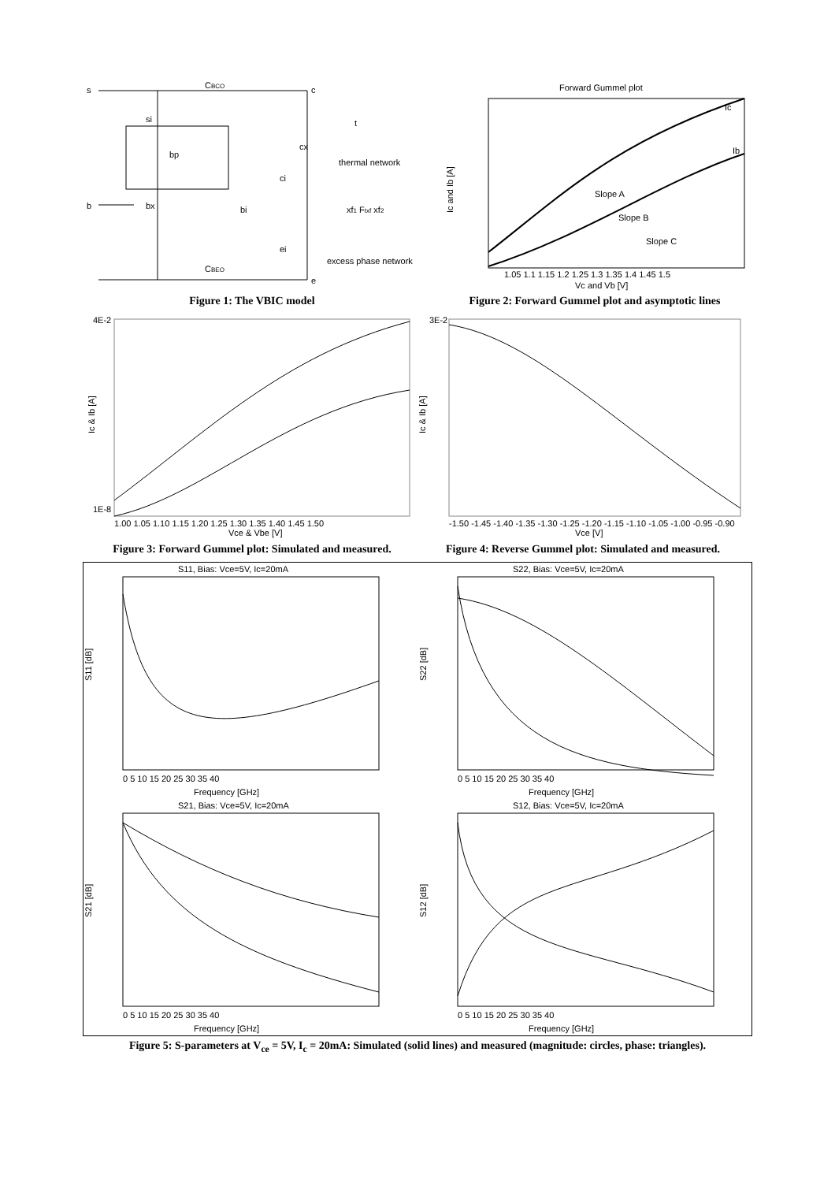s
c
CBCO
b
e
CBEO
si
bp
cx
ci
bx
bi
ei
xf1 Ftxf xf2
t
thermal network
excess phase network
Figure 1: The VBIC model
Forward Gummel plot
Ic
Ib
Slope A
Slope B
Slope C
Ic and Ib [A]
1.05 1.1 1.15 1.2 1.25 1.3 1.35 1.4 1.45 1.5
Vc and Vb [V]
Figure 2: Forward Gummel plot and asymptotic lines
4E-2
1E-8
Ic & Ib [A]
1.00 1.05 1.10 1.15 1.20 1.25 1.30 1.35 1.40 1.45 1.50
Vce & Vbe [V]
Figure 3: Forward Gummel plot: Simulated and measured.
3E-2
Ic & Ib [A]
-1.50 -1.45 -1.40 -1.35 -1.30 -1.25 -1.20 -1.15 -1.10 -1.05 -1.00 -0.95 -0.90
Vce [V]
Figure 4: Reverse Gummel plot: Simulated and measured.
S11, Bias: Vce=5V, Ic=20mA
S11 [dB]
Frequency [GHz]
0 5 10 15 20 25 30 35 40
S22, Bias: Vce=5V, Ic=20mA
S22 [dB]
Frequency [GHz]
0 5 10 15 20 25 30 35 40
S21, Bias: Vce=5V, Ic=20mA
S21 [dB]
Frequency [GHz]
0 5 10 15 20 25 30 35 40
S12, Bias: Vce=5V, Ic=20mA
S12 [dB]
Frequency [GHz]
0 5 10 15 20 25 30 35 40
Figure 5: S-parameters at V<sub>ce</sub> = 5V, I<sub>c</sub> = 20mA: Simulated (solid lines) and measured (magnitude: circles, phase: triangles).